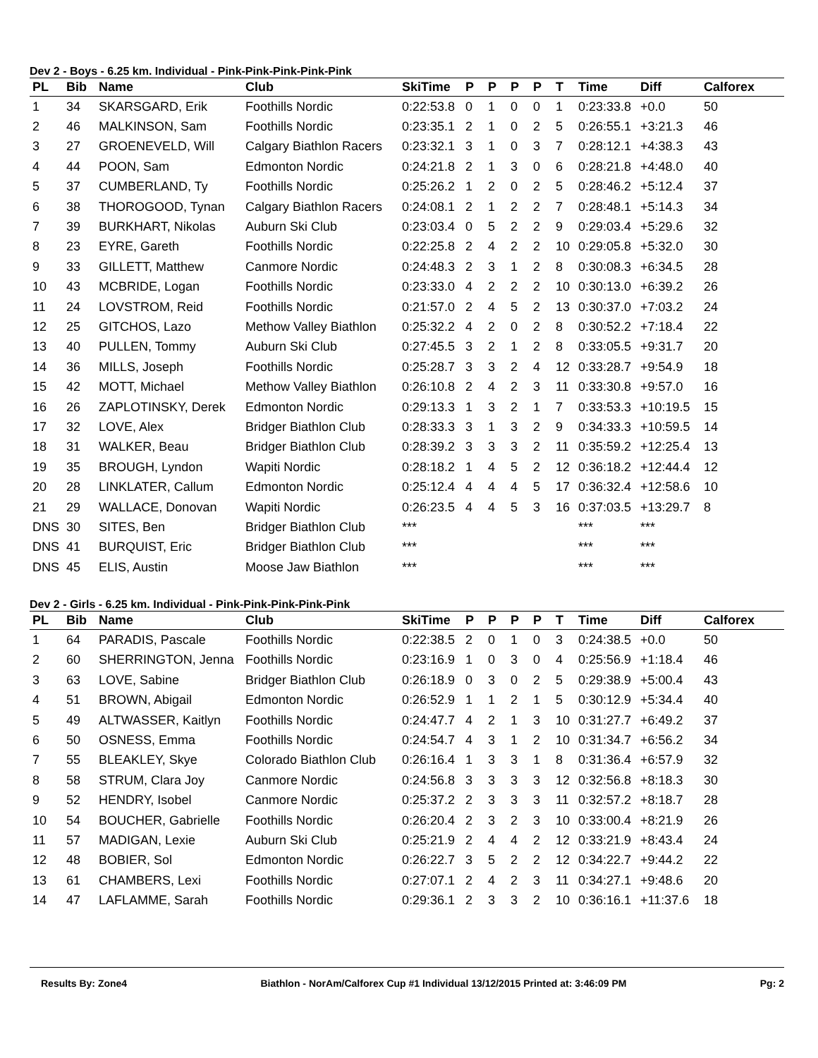Dev 2 - Boys - 6.25 km. Individual - Pink-Pink-Pink-Pink-Pink
| PL | Bib | Name | Club | SkiTime | P | P | P | P | T | Time | Diff | Calforex |
| --- | --- | --- | --- | --- | --- | --- | --- | --- | --- | --- | --- | --- |
| 1 | 34 | SKARSGARD, Erik | Foothills Nordic | 0:22:53.8 | 0 | 1 | 0 | 0 | 1 | 0:23:33.8 | +0.0 | 50 |
| 2 | 46 | MALKINSON, Sam | Foothills Nordic | 0:23:35.1 | 2 | 1 | 0 | 2 | 5 | 0:26:55.1 | +3:21.3 | 46 |
| 3 | 27 | GROENEVELD, Will | Calgary Biathlon Racers | 0:23:32.1 | 3 | 1 | 0 | 3 | 7 | 0:28:12.1 | +4:38.3 | 43 |
| 4 | 44 | POON, Sam | Edmonton Nordic | 0:24:21.8 | 2 | 1 | 3 | 0 | 6 | 0:28:21.8 | +4:48.0 | 40 |
| 5 | 37 | CUMBERLAND, Ty | Foothills Nordic | 0:25:26.2 | 1 | 2 | 0 | 2 | 5 | 0:28:46.2 | +5:12.4 | 37 |
| 6 | 38 | THOROGOOD, Tynan | Calgary Biathlon Racers | 0:24:08.1 | 2 | 1 | 2 | 2 | 7 | 0:28:48.1 | +5:14.3 | 34 |
| 7 | 39 | BURKHART, Nikolas | Auburn Ski Club | 0:23:03.4 | 0 | 5 | 2 | 2 | 9 | 0:29:03.4 | +5:29.6 | 32 |
| 8 | 23 | EYRE, Gareth | Foothills Nordic | 0:22:25.8 | 2 | 4 | 2 | 2 | 10 | 0:29:05.8 | +5:32.0 | 30 |
| 9 | 33 | GILLETT, Matthew | Canmore Nordic | 0:24:48.3 | 2 | 3 | 1 | 2 | 8 | 0:30:08.3 | +6:34.5 | 28 |
| 10 | 43 | MCBRIDE, Logan | Foothills Nordic | 0:23:33.0 | 4 | 2 | 2 | 2 | 10 | 0:30:13.0 | +6:39.2 | 26 |
| 11 | 24 | LOVSTROM, Reid | Foothills Nordic | 0:21:57.0 | 2 | 4 | 5 | 2 | 13 | 0:30:37.0 | +7:03.2 | 24 |
| 12 | 25 | GITCHOS, Lazo | Methow Valley Biathlon | 0:25:32.2 | 4 | 2 | 0 | 2 | 8 | 0:30:52.2 | +7:18.4 | 22 |
| 13 | 40 | PULLEN, Tommy | Auburn Ski Club | 0:27:45.5 | 3 | 2 | 1 | 2 | 8 | 0:33:05.5 | +9:31.7 | 20 |
| 14 | 36 | MILLS, Joseph | Foothills Nordic | 0:25:28.7 | 3 | 3 | 2 | 4 | 12 | 0:33:28.7 | +9:54.9 | 18 |
| 15 | 42 | MOTT, Michael | Methow Valley Biathlon | 0:26:10.8 | 2 | 4 | 2 | 3 | 11 | 0:33:30.8 | +9:57.0 | 16 |
| 16 | 26 | ZAPLOTINSKY, Derek | Edmonton Nordic | 0:29:13.3 | 1 | 3 | 2 | 1 | 7 | 0:33:53.3 | +10:19.5 | 15 |
| 17 | 32 | LOVE, Alex | Bridger Biathlon Club | 0:28:33.3 | 3 | 1 | 3 | 2 | 9 | 0:34:33.3 | +10:59.5 | 14 |
| 18 | 31 | WALKER, Beau | Bridger Biathlon Club | 0:28:39.2 | 3 | 3 | 3 | 2 | 11 | 0:35:59.2 | +12:25.4 | 13 |
| 19 | 35 | BROUGH, Lyndon | Wapiti Nordic | 0:28:18.2 | 1 | 4 | 5 | 2 | 12 | 0:36:18.2 | +12:44.4 | 12 |
| 20 | 28 | LINKLATER, Callum | Edmonton Nordic | 0:25:12.4 | 4 | 4 | 4 | 5 | 17 | 0:36:32.4 | +12:58.6 | 10 |
| 21 | 29 | WALLACE, Donovan | Wapiti Nordic | 0:26:23.5 | 4 | 4 | 5 | 3 | 16 | 0:37:03.5 | +13:29.7 | 8 |
| DNS | 30 | SITES, Ben | Bridger Biathlon Club | *** | | | | | | *** | *** | |
| DNS | 41 | BURQUIST, Eric | Bridger Biathlon Club | *** | | | | | | *** | *** | |
| DNS | 45 | ELIS, Austin | Moose Jaw Biathlon | *** | | | | | | *** | *** | |
Dev 2 - Girls - 6.25 km. Individual - Pink-Pink-Pink-Pink-Pink
| PL | Bib | Name | Club | SkiTime | P | P | P | P | T | Time | Diff | Calforex |
| --- | --- | --- | --- | --- | --- | --- | --- | --- | --- | --- | --- | --- |
| 1 | 64 | PARADIS, Pascale | Foothills Nordic | 0:22:38.5 | 2 | 0 | 1 | 0 | 3 | 0:24:38.5 | +0.0 | 50 |
| 2 | 60 | SHERRINGTON, Jenna | Foothills Nordic | 0:23:16.9 | 1 | 0 | 3 | 0 | 4 | 0:25:56.9 | +1:18.4 | 46 |
| 3 | 63 | LOVE, Sabine | Bridger Biathlon Club | 0:26:18.9 | 0 | 3 | 0 | 2 | 5 | 0:29:38.9 | +5:00.4 | 43 |
| 4 | 51 | BROWN, Abigail | Edmonton Nordic | 0:26:52.9 | 1 | 1 | 2 | 1 | 5 | 0:30:12.9 | +5:34.4 | 40 |
| 5 | 49 | ALTWASSER, Kaitlyn | Foothills Nordic | 0:24:47.7 | 4 | 2 | 1 | 3 | 10 | 0:31:27.7 | +6:49.2 | 37 |
| 6 | 50 | OSNESS, Emma | Foothills Nordic | 0:24:54.7 | 4 | 3 | 1 | 2 | 10 | 0:31:34.7 | +6:56.2 | 34 |
| 7 | 55 | BLEAKLEY, Skye | Colorado Biathlon Club | 0:26:16.4 | 1 | 3 | 3 | 1 | 8 | 0:31:36.4 | +6:57.9 | 32 |
| 8 | 58 | STRUM, Clara Joy | Canmore Nordic | 0:24:56.8 | 3 | 3 | 3 | 3 | 12 | 0:32:56.8 | +8:18.3 | 30 |
| 9 | 52 | HENDRY, Isobel | Canmore Nordic | 0:25:37.2 | 2 | 3 | 3 | 3 | 11 | 0:32:57.2 | +8:18.7 | 28 |
| 10 | 54 | BOUCHER, Gabrielle | Foothills Nordic | 0:26:20.4 | 2 | 3 | 2 | 3 | 10 | 0:33:00.4 | +8:21.9 | 26 |
| 11 | 57 | MADIGAN, Lexie | Auburn Ski Club | 0:25:21.9 | 2 | 4 | 4 | 2 | 12 | 0:33:21.9 | +8:43.4 | 24 |
| 12 | 48 | BOBIER, Sol | Edmonton Nordic | 0:26:22.7 | 3 | 5 | 2 | 2 | 12 | 0:34:22.7 | +9:44.2 | 22 |
| 13 | 61 | CHAMBERS, Lexi | Foothills Nordic | 0:27:07.1 | 2 | 4 | 2 | 3 | 11 | 0:34:27.1 | +9:48.6 | 20 |
| 14 | 47 | LAFLAMME, Sarah | Foothills Nordic | 0:29:36.1 | 2 | 3 | 3 | 2 | 10 | 0:36:16.1 | +11:37.6 | 18 |
Results By: Zone4 Biathlon - NorAm/Calforex Cup #1 Individual 13/12/2015 Printed at: 3:46:09 PM Pg: 2